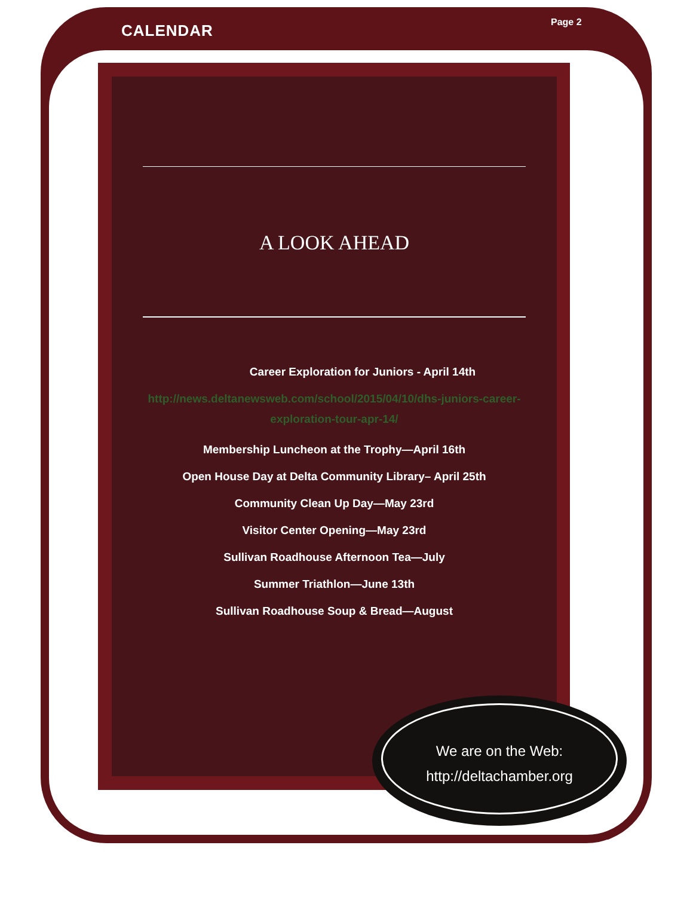CALENDAR Page 2
A LOOK AHEAD
Career Exploration for Juniors - April 14th
http://news.deltanewsweb.com/school/2015/04/10/dhs-juniors-career-exploration-tour-apr-14/
Membership Luncheon at the Trophy—April 16th
Open House Day at Delta Community Library– April 25th
Community Clean Up Day—May 23rd
Visitor Center Opening—May 23rd
Sullivan Roadhouse Afternoon Tea—July
Summer Triathlon—June 13th
Sullivan Roadhouse Soup & Bread—August
We are on the Web:
http://deltachamber.org